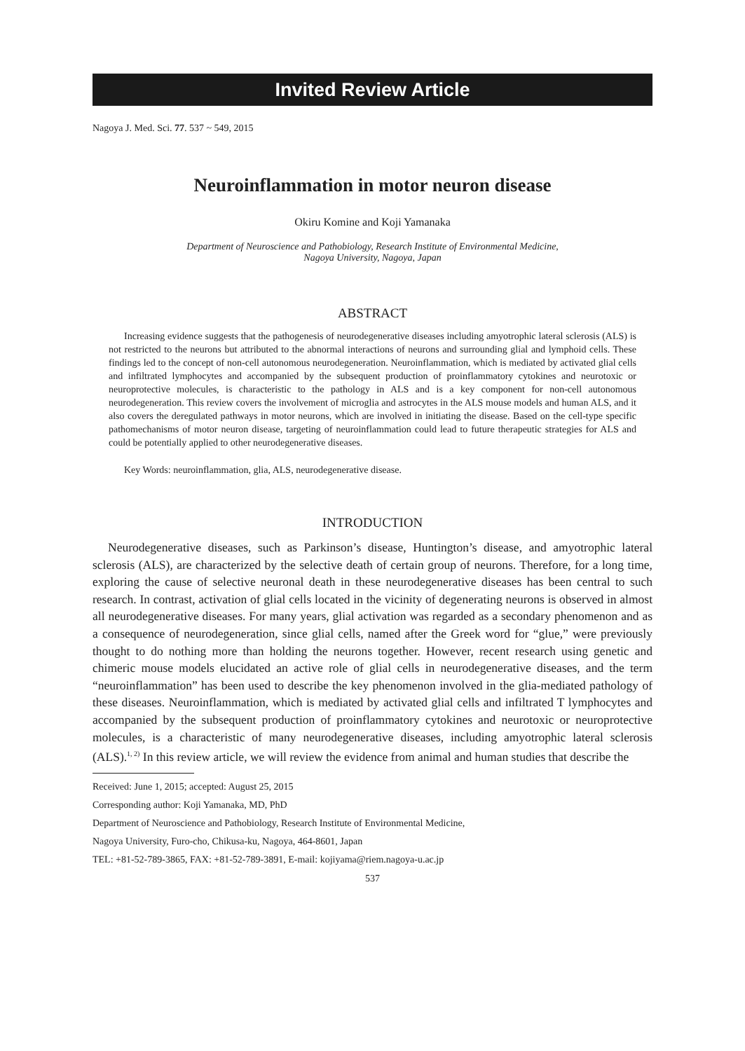Invited Review Article
Nagoya J. Med. Sci. 77. 537 ~ 549, 2015
Neuroinflammation in motor neuron disease
Okiru Komine and Koji Yamanaka
Department of Neuroscience and Pathobiology, Research Institute of Environmental Medicine,
Nagoya University, Nagoya, Japan
ABSTRACT
Increasing evidence suggests that the pathogenesis of neurodegenerative diseases including amyotrophic lateral sclerosis (ALS) is not restricted to the neurons but attributed to the abnormal interactions of neurons and surrounding glial and lymphoid cells. These findings led to the concept of non-cell autonomous neurodegeneration. Neuroinflammation, which is mediated by activated glial cells and infiltrated lymphocytes and accompanied by the subsequent production of proinflammatory cytokines and neurotoxic or neuroprotective molecules, is characteristic to the pathology in ALS and is a key component for non-cell autonomous neurodegeneration. This review covers the involvement of microglia and astrocytes in the ALS mouse models and human ALS, and it also covers the deregulated pathways in motor neurons, which are involved in initiating the disease. Based on the cell-type specific pathomechanisms of motor neuron disease, targeting of neuroinflammation could lead to future therapeutic strategies for ALS and could be potentially applied to other neurodegenerative diseases.
Key Words: neuroinflammation, glia, ALS, neurodegenerative disease.
INTRODUCTION
Neurodegenerative diseases, such as Parkinson’s disease, Huntington’s disease, and amyotrophic lateral sclerosis (ALS), are characterized by the selective death of certain group of neurons. Therefore, for a long time, exploring the cause of selective neuronal death in these neurodegenerative diseases has been central to such research. In contrast, activation of glial cells located in the vicinity of degenerating neurons is observed in almost all neurodegenerative diseases. For many years, glial activation was regarded as a secondary phenomenon and as a consequence of neurodegeneration, since glial cells, named after the Greek word for “glue,” were previously thought to do nothing more than holding the neurons together. However, recent research using genetic and chimeric mouse models elucidated an active role of glial cells in neurodegenerative diseases, and the term “neuroinflammation” has been used to describe the key phenomenon involved in the glia-mediated pathology of these diseases. Neuroinflammation, which is mediated by activated glial cells and infiltrated T lymphocytes and accompanied by the subsequent production of proinflammatory cytokines and neurotoxic or neuroprotective molecules, is a characteristic of many neurodegenerative diseases, including amyotrophic lateral sclerosis (ALS).<sup>1, 2)</sup> In this review article, we will review the evidence from animal and human studies that describe the
Received: June 1, 2015; accepted: August 25, 2015
Corresponding author: Koji Yamanaka, MD, PhD
Department of Neuroscience and Pathobiology, Research Institute of Environmental Medicine,
Nagoya University, Furo-cho, Chikusa-ku, Nagoya, 464-8601, Japan
TEL: +81-52-789-3865, FAX: +81-52-789-3891, E-mail: kojiyama@riem.nagoya-u.ac.jp
537